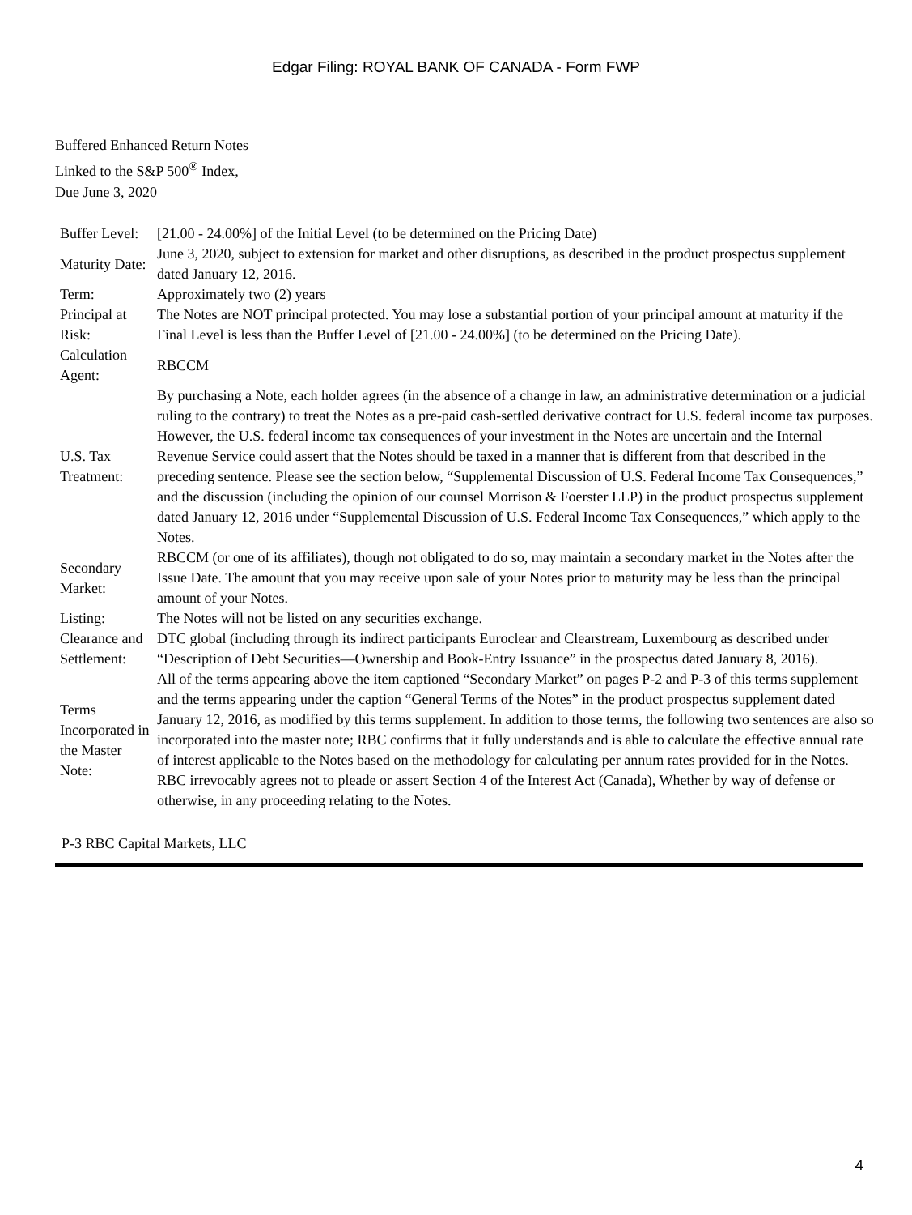Edgar Filing: ROYAL BANK OF CANADA - Form FWP
Buffered Enhanced Return Notes
Linked to the S&P 500<sup>®</sup> Index,
Due June 3, 2020
| Buffer Level: | [21.00 - 24.00%] of the Initial Level (to be determined on the Pricing Date) |
| Maturity Date: | June 3, 2020, subject to extension for market and other disruptions, as described in the product prospectus supplement dated January 12, 2016. |
| Term: | Approximately two (2) years |
| Principal at Risk: | The Notes are NOT principal protected. You may lose a substantial portion of your principal amount at maturity if the Final Level is less than the Buffer Level of [21.00 - 24.00%] (to be determined on the Pricing Date). |
| Calculation Agent: | RBCCM |
| U.S. Tax Treatment: | By purchasing a Note, each holder agrees (in the absence of a change in law, an administrative determination or a judicial ruling to the contrary) to treat the Notes as a pre-paid cash-settled derivative contract for U.S. federal income tax purposes. However, the U.S. federal income tax consequences of your investment in the Notes are uncertain and the Internal Revenue Service could assert that the Notes should be taxed in a manner that is different from that described in the preceding sentence. Please see the section below, “Supplemental Discussion of U.S. Federal Income Tax Consequences,” and the discussion (including the opinion of our counsel Morrison & Foerster LLP) in the product prospectus supplement dated January 12, 2016 under “Supplemental Discussion of U.S. Federal Income Tax Consequences,” which apply to the Notes. |
| Secondary Market: | RBCCM (or one of its affiliates), though not obligated to do so, may maintain a secondary market in the Notes after the Issue Date. The amount that you may receive upon sale of your Notes prior to maturity may be less than the principal amount of your Notes. |
| Listing: | The Notes will not be listed on any securities exchange. |
| Clearance and Settlement: | DTC global (including through its indirect participants Euroclear and Clearstream, Luxembourg as described under “Description of Debt Securities—Ownership and Book-Entry Issuance” in the prospectus dated January 8, 2016). |
| Terms Incorporated in the Master Note: | All of the terms appearing above the item captioned “Secondary Market” on pages P-2 and P-3 of this terms supplement and the terms appearing under the caption “General Terms of the Notes” in the product prospectus supplement dated January 12, 2016, as modified by this terms supplement. In addition to those terms, the following two sentences are also so incorporated into the master note; RBC confirms that it fully understands and is able to calculate the effective annual rate of interest applicable to the Notes based on the methodology for calculating per annum rates provided for in the Notes. RBC irrevocably agrees not to pleade or assert Section 4 of the Interest Act (Canada), Whether by way of defense or otherwise, in any proceeding relating to the Notes. |
P-3 RBC Capital Markets, LLC
4